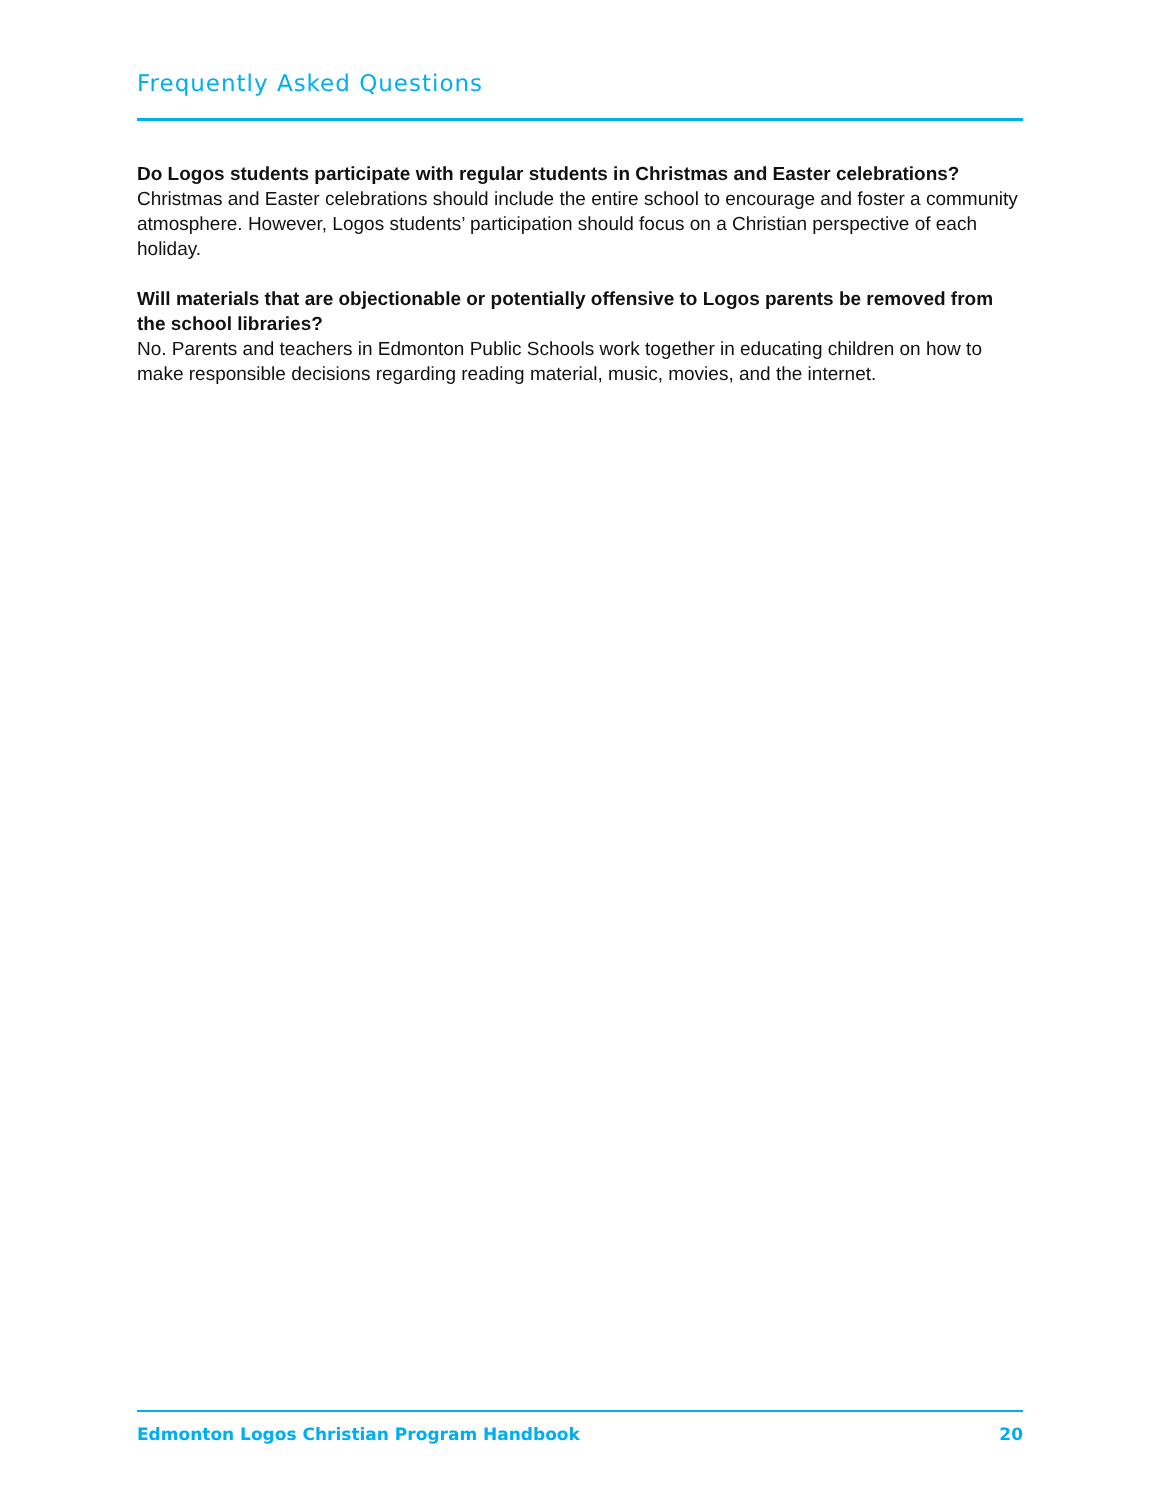Frequently Asked Questions
Do Logos students participate with regular students in Christmas and Easter celebrations?
Christmas and Easter celebrations should include the entire school to encourage and foster a community atmosphere. However, Logos students’ participation should focus on a Christian perspective of each holiday.
Will materials that are objectionable or potentially offensive to Logos parents be removed from the school libraries?
No. Parents and teachers in Edmonton Public Schools work together in educating children on how to make responsible decisions regarding reading material, music, movies, and the internet.
Edmonton Logos Christian Program Handbook 20